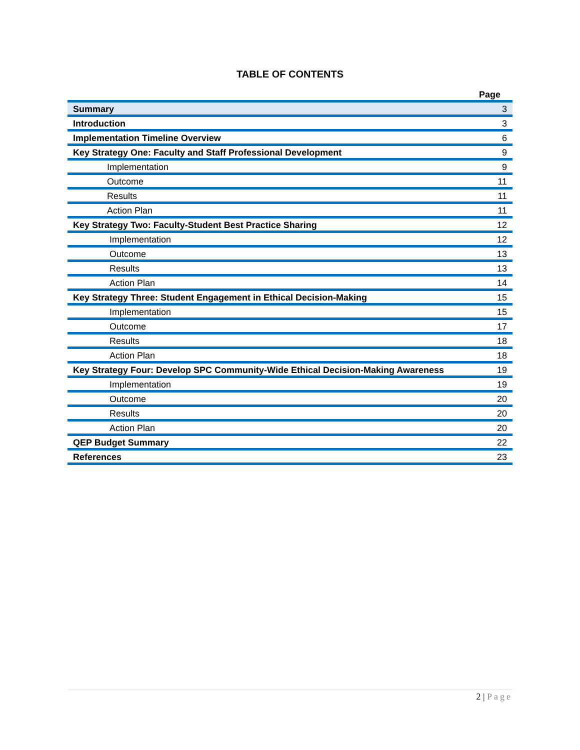TABLE OF CONTENTS
| | Page |
| Summary | 3 |
| Introduction | 3 |
| Implementation Timeline Overview | 6 |
| Key Strategy One: Faculty and Staff Professional Development | 9 |
| Implementation | 9 |
| Outcome | 11 |
| Results | 11 |
| Action Plan | 11 |
| Key Strategy Two: Faculty-Student Best Practice Sharing | 12 |
| Implementation | 12 |
| Outcome | 13 |
| Results | 13 |
| Action Plan | 14 |
| Key Strategy Three: Student Engagement in Ethical Decision-Making | 15 |
| Implementation | 15 |
| Outcome | 17 |
| Results | 18 |
| Action Plan | 18 |
| Key Strategy Four: Develop SPC Community-Wide Ethical Decision-Making Awareness | 19 |
| Implementation | 19 |
| Outcome | 20 |
| Results | 20 |
| Action Plan | 20 |
| QEP Budget Summary | 22 |
| References | 23 |
2 | Page